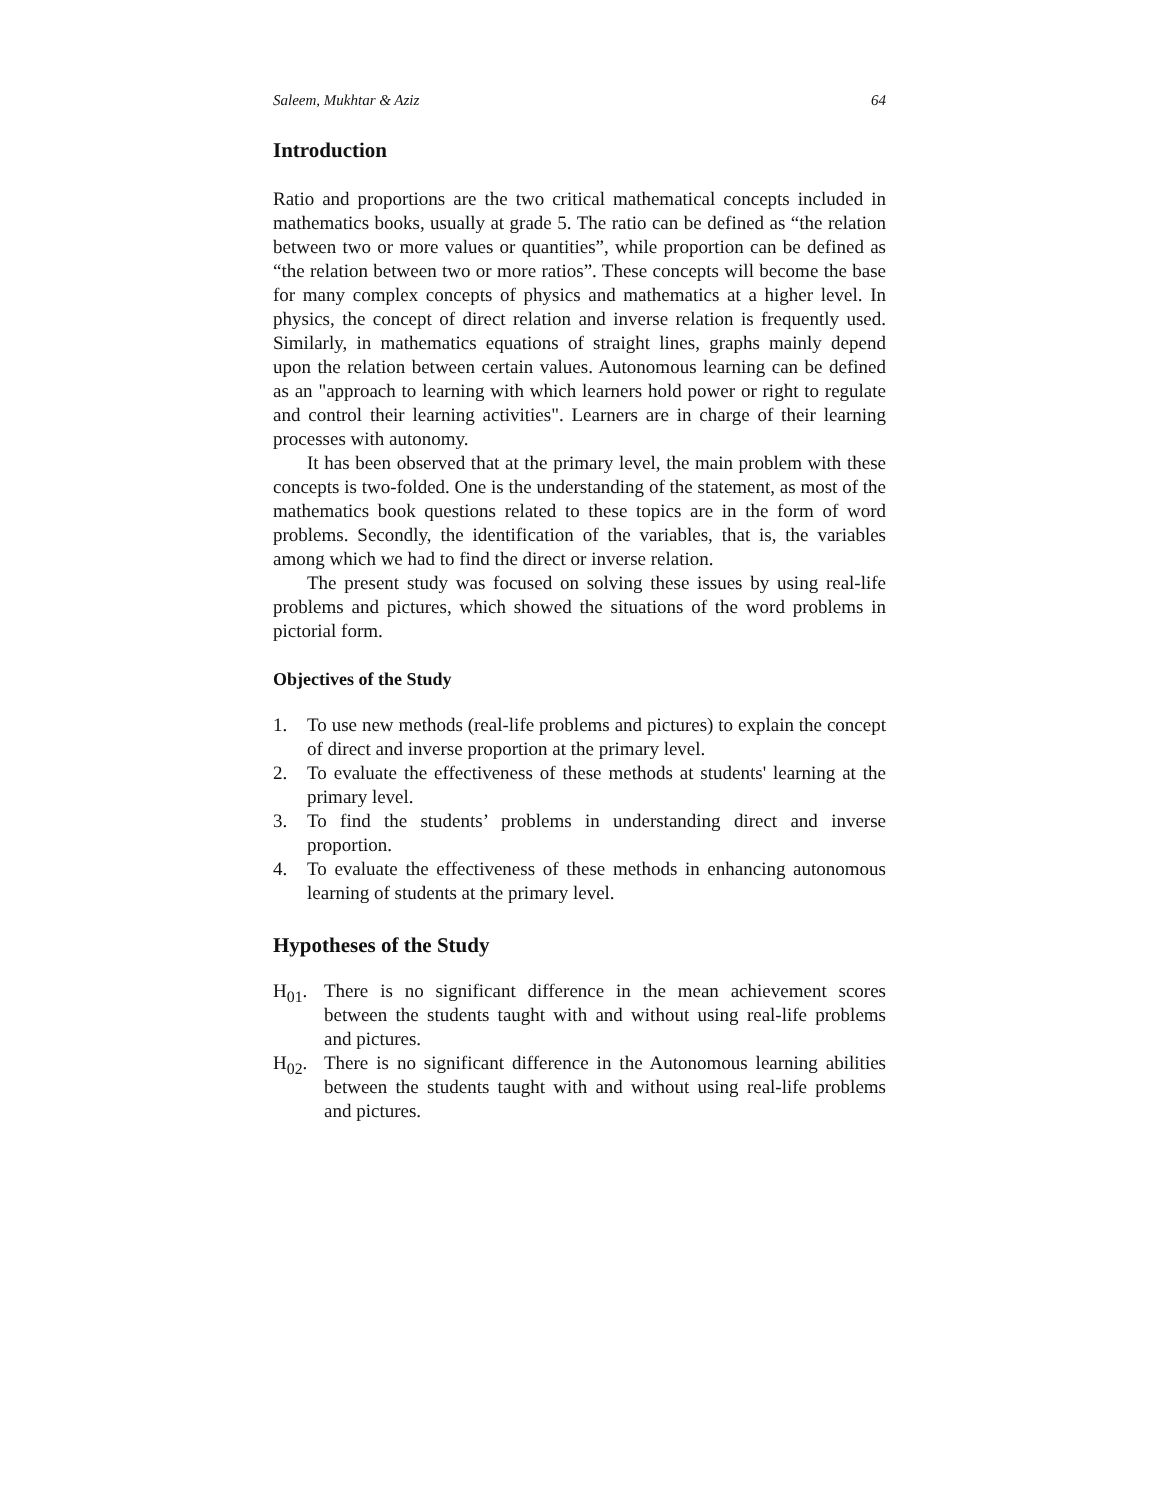Saleem, Mukhtar & Aziz 64
Introduction
Ratio and proportions are the two critical mathematical concepts included in mathematics books, usually at grade 5. The ratio can be defined as “the relation between two or more values or quantities”, while proportion can be defined as “the relation between two or more ratios”. These concepts will become the base for many complex concepts of physics and mathematics at a higher level. In physics, the concept of direct relation and inverse relation is frequently used. Similarly, in mathematics equations of straight lines, graphs mainly depend upon the relation between certain values. Autonomous learning can be defined as an "approach to learning with which learners hold power or right to regulate and control their learning activities". Learners are in charge of their learning processes with autonomy.
It has been observed that at the primary level, the main problem with these concepts is two-folded. One is the understanding of the statement, as most of the mathematics book questions related to these topics are in the form of word problems. Secondly, the identification of the variables, that is, the variables among which we had to find the direct or inverse relation.
The present study was focused on solving these issues by using real-life problems and pictures, which showed the situations of the word problems in pictorial form.
Objectives of the Study
1. To use new methods (real-life problems and pictures) to explain the concept of direct and inverse proportion at the primary level.
2. To evaluate the effectiveness of these methods at students' learning at the primary level.
3. To find the students’ problems in understanding direct and inverse proportion.
4. To evaluate the effectiveness of these methods in enhancing autonomous learning of students at the primary level.
Hypotheses of the Study
H<sub>01</sub>. There is no significant difference in the mean achievement scores between the students taught with and without using real-life problems and pictures.
H<sub>02</sub>. There is no significant difference in the Autonomous learning abilities between the students taught with and without using real-life problems and pictures.